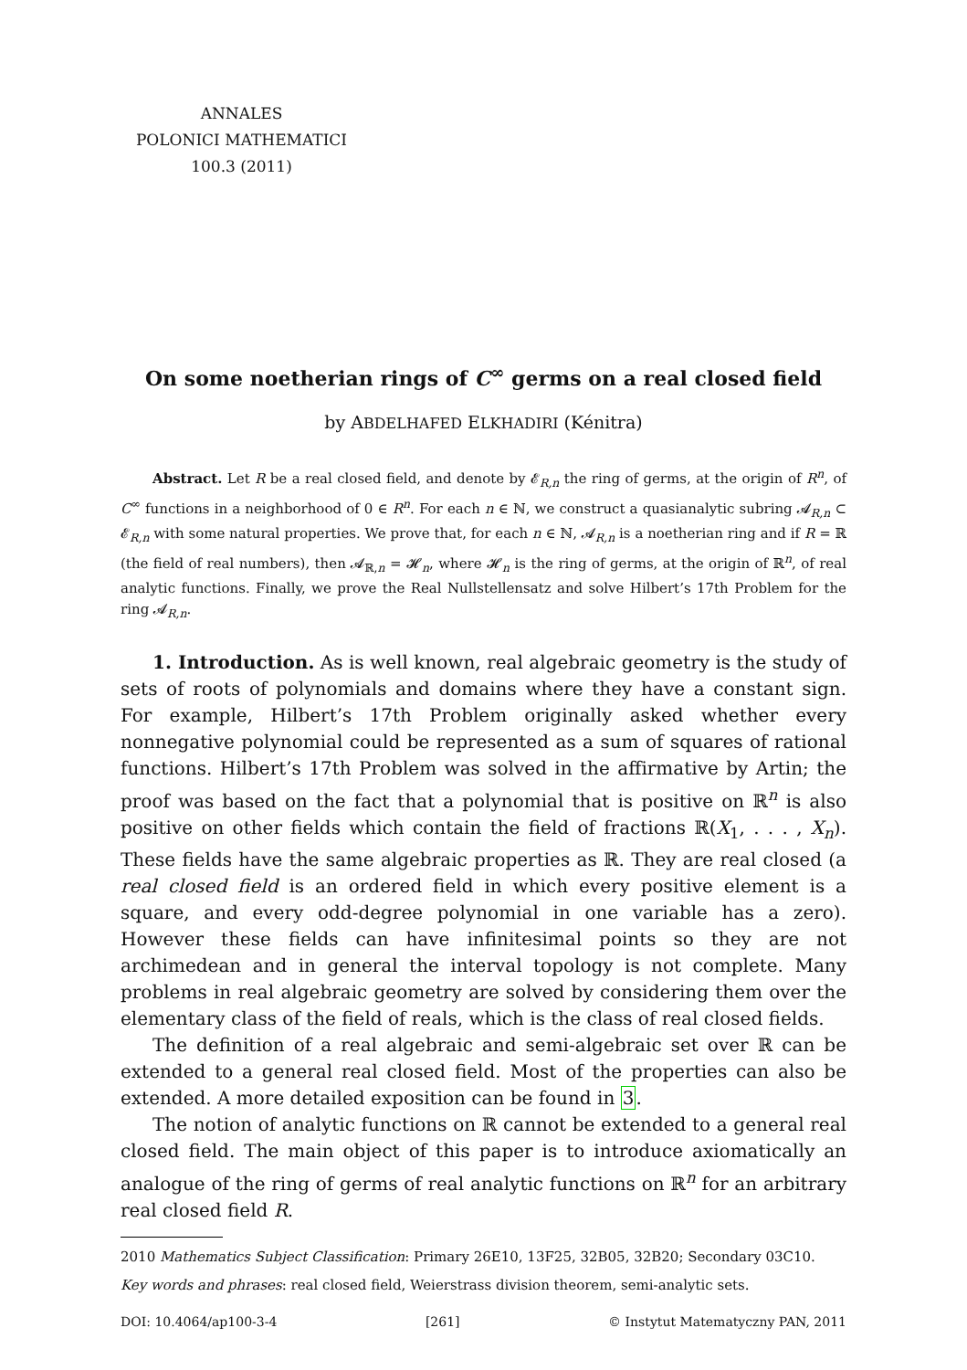ANNALES
POLONICI MATHEMATICI
100.3 (2011)
On some noetherian rings of C<sup>∞</sup> germs on a real closed field
by ABDELHAFED ELKHADIRI (Kénitra)
Abstract. Let R be a real closed field, and denote by 𝓔<sub>R,n</sub> the ring of germs, at the origin of R<sup>n</sup>, of C<sup>∞</sup> functions in a neighborhood of 0 ∈ R<sup>n</sup>. For each n ∈ ℕ, we construct a quasianalytic subring 𝓐<sub>R,n</sub> ⊂ 𝓔<sub>R,n</sub> with some natural properties. We prove that, for each n ∈ ℕ, 𝓐<sub>R,n</sub> is a noetherian ring and if R = ℝ (the field of real numbers), then 𝓐<sub>ℝ,n</sub> = 𝓗<sub>n</sub>, where 𝓗<sub>n</sub> is the ring of germs, at the origin of ℝ<sup>n</sup>, of real analytic functions. Finally, we prove the Real Nullstellensatz and solve Hilbert’s 17th Problem for the ring 𝓐<sub>R,n</sub>.
1. Introduction. As is well known, real algebraic geometry is the study of sets of roots of polynomials and domains where they have a constant sign. For example, Hilbert’s 17th Problem originally asked whether every nonnegative polynomial could be represented as a sum of squares of rational functions. Hilbert’s 17th Problem was solved in the affirmative by Artin; the proof was based on the fact that a polynomial that is positive on ℝ<sup>n</sup> is also positive on other fields which contain the field of fractions ℝ(X<sub>1</sub>, . . . , X<sub>n</sub>). These fields have the same algebraic properties as ℝ. They are real closed (a real closed field is an ordered field in which every positive element is a square, and every odd-degree polynomial in one variable has a zero). However these fields can have infinitesimal points so they are not archimedean and in general the interval topology is not complete. Many problems in real algebraic geometry are solved by considering them over the elementary class of the field of reals, which is the class of real closed fields.
The definition of a real algebraic and semi-algebraic set over ℝ can be extended to a general real closed field. Most of the properties can also be extended. A more detailed exposition can be found in 3.
The notion of analytic functions on ℝ cannot be extended to a general real closed field. The main object of this paper is to introduce axiomatically an analogue of the ring of germs of real analytic functions on ℝ<sup>n</sup> for an arbitrary real closed field R.
2010 Mathematics Subject Classification: Primary 26E10, 13F25, 32B05, 32B20; Secondary 03C10.
Key words and phrases: real closed field, Weierstrass division theorem, semi-analytic sets.
DOI: 10.4064/ap100-3-4 [261] © Instytut Matematyczny PAN, 2011